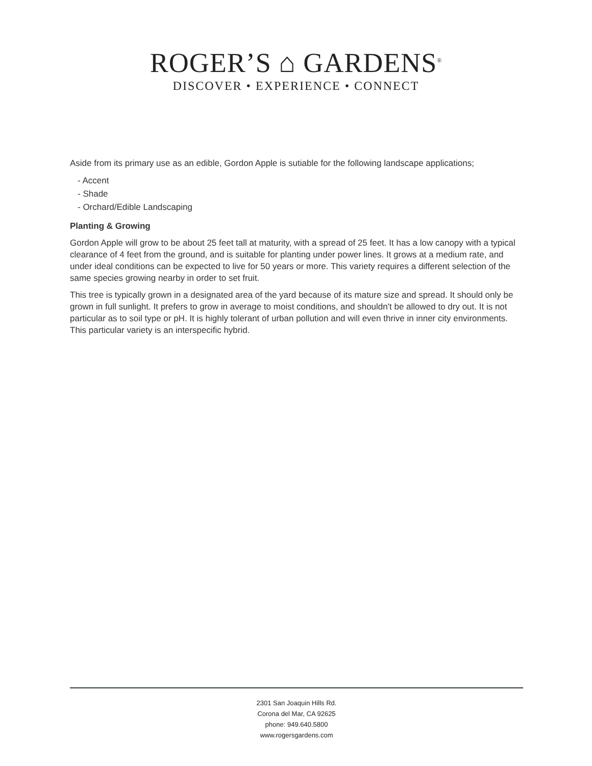ROGER’S ⌂ GARDENS<sup>®</sup>
DISCOVER • EXPERIENCE • CONNECT
Aside from its primary use as an edible, Gordon Apple is sutiable for the following landscape applications;
- Accent
- Shade
- Orchard/Edible Landscaping
Planting & Growing
Gordon Apple will grow to be about 25 feet tall at maturity, with a spread of 25 feet. It has a low canopy with a typical clearance of 4 feet from the ground, and is suitable for planting under power lines. It grows at a medium rate, and under ideal conditions can be expected to live for 50 years or more. This variety requires a different selection of the same species growing nearby in order to set fruit.
This tree is typically grown in a designated area of the yard because of its mature size and spread. It should only be grown in full sunlight. It prefers to grow in average to moist conditions, and shouldn't be allowed to dry out. It is not particular as to soil type or pH. It is highly tolerant of urban pollution and will even thrive in inner city environments. This particular variety is an interspecific hybrid.
2301 San Joaquin Hills Rd.
Corona del Mar, CA 92625
phone: 949.640.5800
www.rogersgardens.com